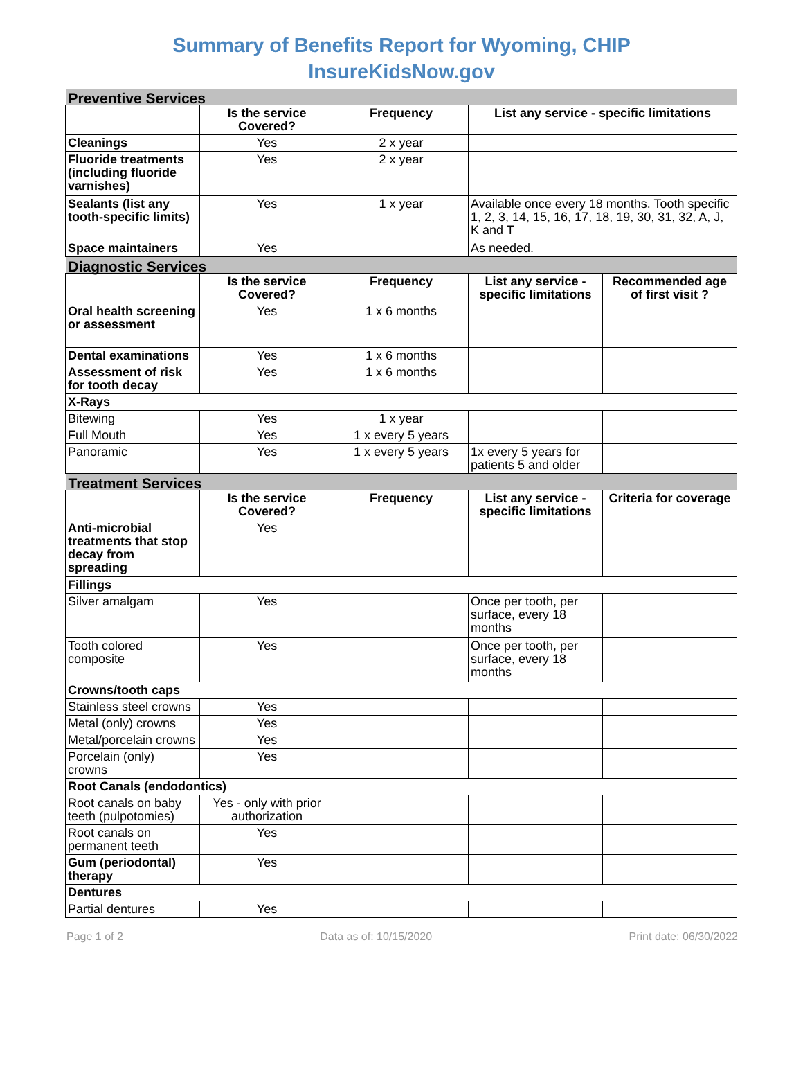Summary of Benefits Report for Wyoming, CHIP
InsureKidsNow.gov
| Preventive Services | | | | |
| | Is the service Covered? | Frequency | List any service - specific limitations | |
| Cleanings | Yes | 2 x year | | |
| Fluoride treatments (including fluoride varnishes) | Yes | 2 x year | | |
| Sealants (list any tooth-specific limits) | Yes | 1 x year | Available once every 18 months. Tooth specific 1, 2, 3, 14, 15, 16, 17, 18, 19, 30, 31, 32, A, J, K and T | |
| Space maintainers | Yes | | As needed. | |
| Diagnostic Services | | | | |
| | Is the service Covered? | Frequency | List any service - specific limitations | Recommended age of first visit ? |
| Oral health screening or assessment | Yes | 1 x 6 months | | |
| Dental examinations | Yes | 1 x 6 months | | |
| Assessment of risk for tooth decay | Yes | 1 x 6 months | | |
| X-Rays | | | | |
| Bitewing | Yes | 1 x year | | |
| Full Mouth | Yes | 1 x every 5 years | | |
| Panoramic | Yes | 1 x every 5 years | 1x every 5 years for patients 5 and older | |
| Treatment Services | | | | |
| | Is the service Covered? | Frequency | List any service - specific limitations | Criteria for coverage |
| Anti-microbial treatments that stop decay from spreading | Yes | | | |
| Fillings | | | | |
| Silver amalgam | Yes | | Once per tooth, per surface, every 18 months | |
| Tooth colored composite | Yes | | Once per tooth, per surface, every 18 months | |
| Crowns/tooth caps | | | | |
| Stainless steel crowns | Yes | | | |
| Metal (only) crowns | Yes | | | |
| Metal/porcelain crowns | Yes | | | |
| Porcelain (only) crowns | Yes | | | |
| Root Canals (endodontics) | | | | |
| Root canals on baby teeth (pulpotomies) | Yes - only with prior authorization | | | |
| Root canals on permanent teeth | Yes | | | |
| Gum (periodontal) therapy | Yes | | | |
| Dentures | | | | |
| Partial dentures | Yes | | | |
Page 1 of 2 Data as of: 10/15/2020 Print date: 06/30/2022